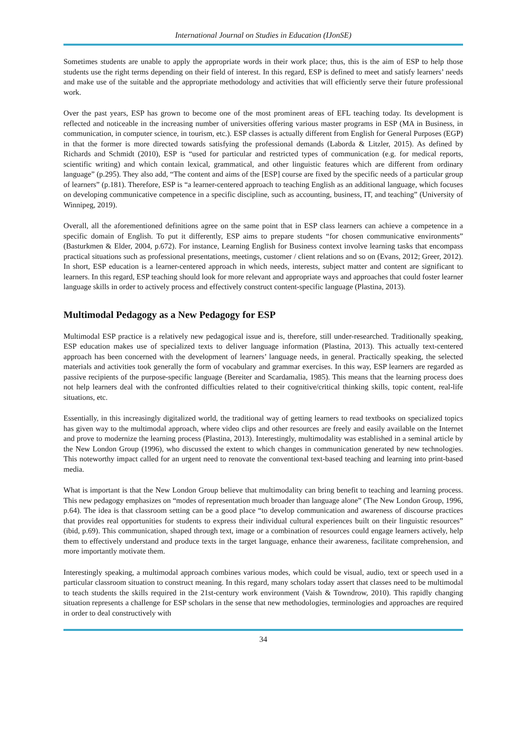International Journal on Studies in Education (IJonSE)
Sometimes students are unable to apply the appropriate words in their work place; thus, this is the aim of ESP to help those students use the right terms depending on their field of interest. In this regard, ESP is defined to meet and satisfy learners’ needs and make use of the suitable and the appropriate methodology and activities that will efficiently serve their future professional work.
Over the past years, ESP has grown to become one of the most prominent areas of EFL teaching today. Its development is reflected and noticeable in the increasing number of universities offering various master programs in ESP (MA in Business, in communication, in computer science, in tourism, etc.). ESP classes is actually different from English for General Purposes (EGP) in that the former is more directed towards satisfying the professional demands (Laborda & Litzler, 2015). As defined by Richards and Schmidt (2010), ESP is “used for particular and restricted types of communication (e.g. for medical reports, scientific writing) and which contain lexical, grammatical, and other linguistic features which are different from ordinary language” (p.295). They also add, “The content and aims of the [ESP] course are fixed by the specific needs of a particular group of learners” (p.181). Therefore, ESP is “a learner-centered approach to teaching English as an additional language, which focuses on developing communicative competence in a specific discipline, such as accounting, business, IT, and teaching” (University of Winnipeg, 2019).
Overall, all the aforementioned definitions agree on the same point that in ESP class learners can achieve a competence in a specific domain of English. To put it differently, ESP aims to prepare students “for chosen communicative environments” (Basturkmen & Elder, 2004, p.672). For instance, Learning English for Business context involve learning tasks that encompass practical situations such as professional presentations, meetings, customer / client relations and so on (Evans, 2012; Greer, 2012). In short, ESP education is a learner-centered approach in which needs, interests, subject matter and content are significant to learners. In this regard, ESP teaching should look for more relevant and appropriate ways and approaches that could foster learner language skills in order to actively process and effectively construct content-specific language (Plastina, 2013).
Multimodal Pedagogy as a New Pedagogy for ESP
Multimodal ESP practice is a relatively new pedagogical issue and is, therefore, still under-researched. Traditionally speaking, ESP education makes use of specialized texts to deliver language information (Plastina, 2013). This actually text-centered approach has been concerned with the development of learners’ language needs, in general. Practically speaking, the selected materials and activities took generally the form of vocabulary and grammar exercises. In this way, ESP learners are regarded as passive recipients of the purpose-specific language (Bereiter and Scardamalia, 1985). This means that the learning process does not help learners deal with the confronted difficulties related to their cognitive/critical thinking skills, topic content, real-life situations, etc.
Essentially, in this increasingly digitalized world, the traditional way of getting learners to read textbooks on specialized topics has given way to the multimodal approach, where video clips and other resources are freely and easily available on the Internet and prove to modernize the learning process (Plastina, 2013). Interestingly, multimodality was established in a seminal article by the New London Group (1996), who discussed the extent to which changes in communication generated by new technologies. This noteworthy impact called for an urgent need to renovate the conventional text-based teaching and learning into print-based media.
What is important is that the New London Group believe that multimodality can bring benefit to teaching and learning process. This new pedagogy emphasizes on “modes of representation much broader than language alone” (The New London Group, 1996, p.64). The idea is that classroom setting can be a good place “to develop communication and awareness of discourse practices that provides real opportunities for students to express their individual cultural experiences built on their linguistic resources” (ibid, p.69). This communication, shaped through text, image or a combination of resources could engage learners actively, help them to effectively understand and produce texts in the target language, enhance their awareness, facilitate comprehension, and more importantly motivate them.
Interestingly speaking, a multimodal approach combines various modes, which could be visual, audio, text or speech used in a particular classroom situation to construct meaning. In this regard, many scholars today assert that classes need to be multimodal to teach students the skills required in the 21st-century work environment (Vaish & Towndrow, 2010). This rapidly changing situation represents a challenge for ESP scholars in the sense that new methodologies, terminologies and approaches are required in order to deal constructively with
34